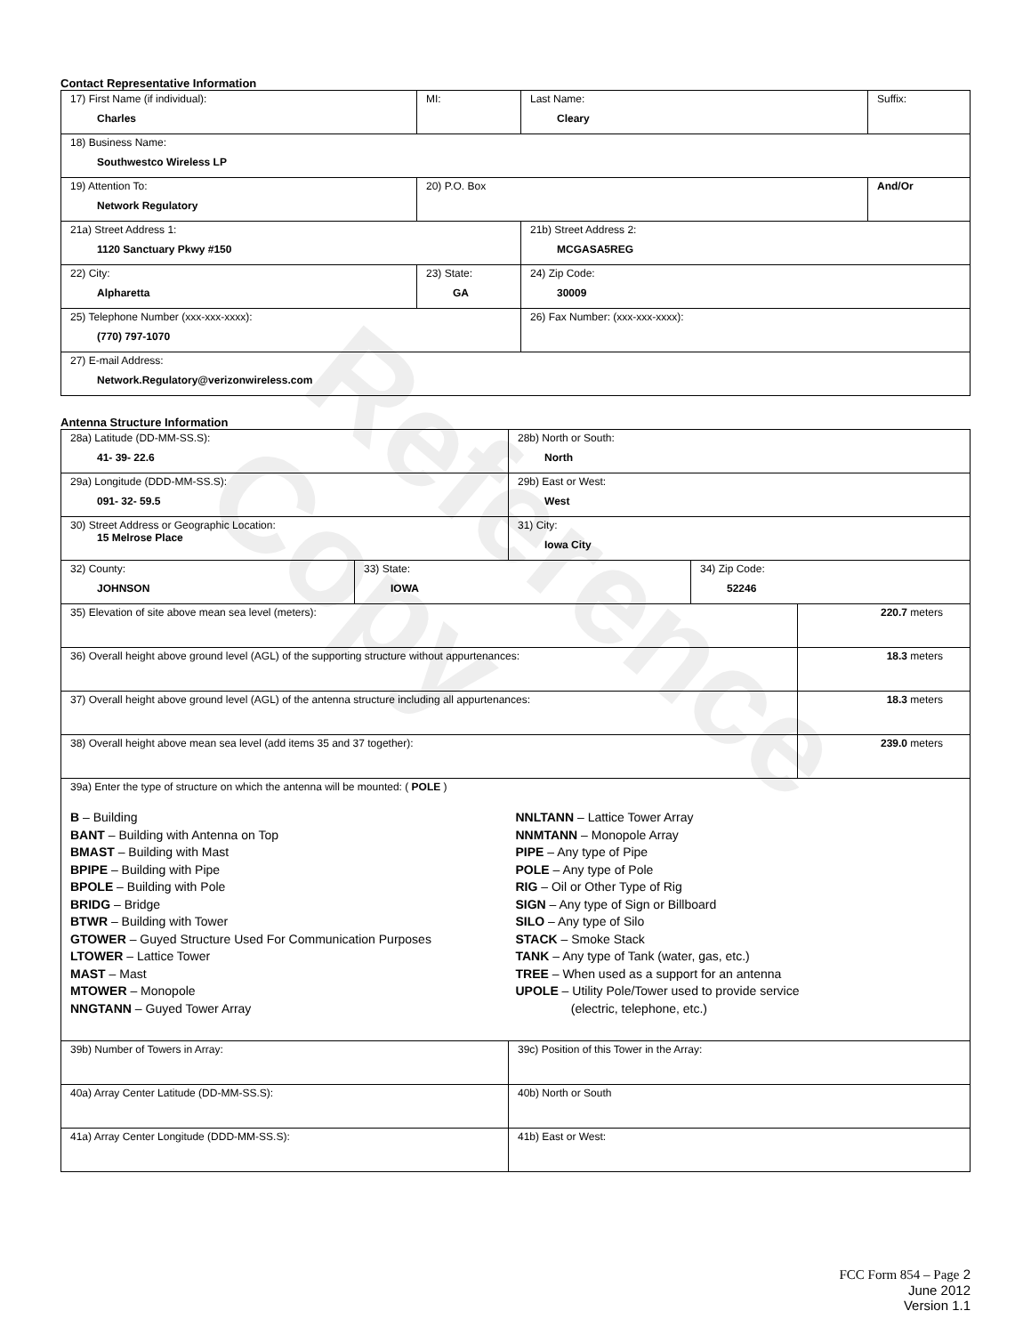Reference Copy
Contact Representative Information
| 17) First Name (if individual): Charles | MI: | Last Name: Cleary | Suffix: |
| 18) Business Name: Southwestco Wireless LP | | | |
| 19) Attention To: Network Regulatory | 20) P.O. Box | | And/Or |
| 21a) Street Address 1: 1120 Sanctuary Pkwy #150 | | 21b) Street Address 2: MCGASA5REG | |
| 22) City: Alpharetta | 23) State: GA | 24) Zip Code: 30009 | |
| 25) Telephone Number (xxx-xxx-xxxx): (770) 797-1070 | | 26) Fax Number: (xxx-xxx-xxxx): | |
| 27) E-mail Address: Network.Regulatory@verizonwireless.com | | | |
Antenna Structure Information
| 28a) Latitude (DD-MM-SS.S): 41- 39- 22.6 | | 28b) North or South: North | | |
| 29a) Longitude (DDD-MM-SS.S): 091- 32- 59.5 | | 29b) East or West: West | | |
| 30) Street Address or Geographic Location: 15 Melrose Place | | 31) City: Iowa City | | |
| 32) County: JOHNSON | 33) State: IOWA | | 34) Zip Code: 52246 | |
| 35) Elevation of site above mean sea level (meters): | | | | 220.7 meters |
| 36) Overall height above ground level (AGL) of the supporting structure without appurtenances: | | | | 18.3 meters |
| 37) Overall height above ground level (AGL) of the antenna structure including all appurtenances: | | | | 18.3 meters |
| 38) Overall height above mean sea level (add items 35 and 37 together): | | | | 239.0 meters |
| 39a) Enter the type of structure on which the antenna will be mounted: ( POLE ) B – Building BANT – Building with Antenna on Top BMAST – Building with Mast BPIPE – Building with Pipe BPOLE – Building with Pole BRIDG – Bridge BTWR – Building with Tower GTOWER – Guyed Structure Used For Communication Purposes LTOWER – Lattice Tower MAST – Mast MTOWER – Monopole NNGTANN – Guyed Tower Array NNLTANN – Lattice Tower Array NNMTANN – Monopole Array PIPE – Any type of Pipe POLE – Any type of Pole RIG – Oil or Other Type of Rig SIGN – Any type of Sign or Billboard SILO – Any type of Silo STACK – Smoke Stack TANK – Any type of Tank (water, gas, etc.) TREE – When used as a support for an antenna UPOLE – Utility Pole/Tower used to provide service (electric, telephone, etc.) | | | | |
| 39b) Number of Towers in Array: | | 39c) Position of this Tower in the Array: | | |
| 40a) Array Center Latitude (DD-MM-SS.S): | | 40b) North or South | | |
| 41a) Array Center Longitude (DDD-MM-SS.S): | | 41b) East or West: | | |
FCC Form 854 – Page 2
June 2012
Version 1.1